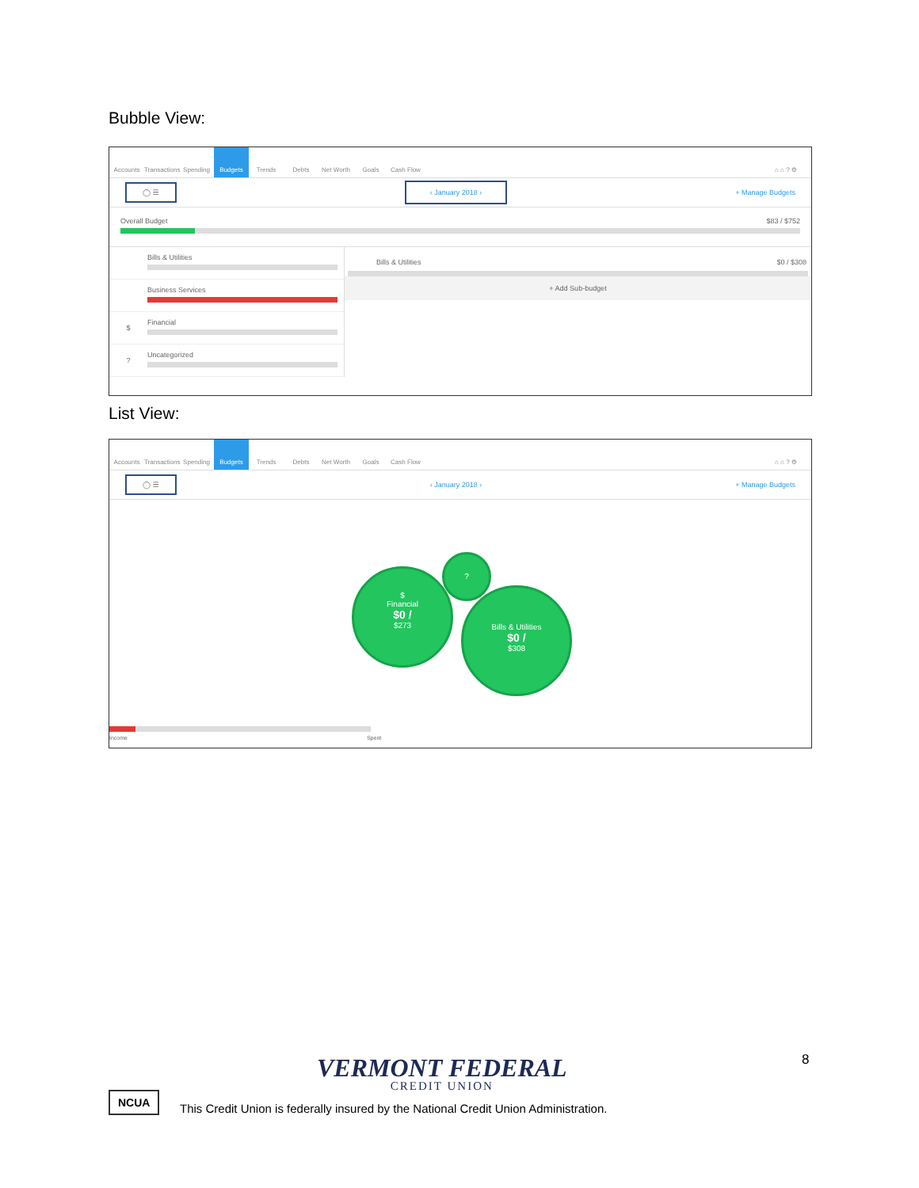Bubble View:
Accounts Transactions
Spending Budgets Trends Debts Net Worth Goals Cash Flow ⌂ ⌂ ? ⚙
◯ ☰ ‹ January 2018 › + Manage Budgets
Overall Budget $83 / $752
Bills & Utilities
Business Services
$ Financial
? Uncategorized
Bills & Utilities $0 / $308
+ Add Sub-budget
List View:
Accounts Transactions
Spending Budgets Trends Debts Net Worth Goals Cash Flow ⌂ ⌂ ? ⚙
◯ ☰ ‹ January 2018 › + Manage Budgets
$
Financial
$0 /
$273
?
Bills & Utilities
$0 /
$308
Income Spent
8
VERMONT FEDERAL
CREDIT UNION
NCUA
This Credit Union is federally insured by the National Credit Union Administration.